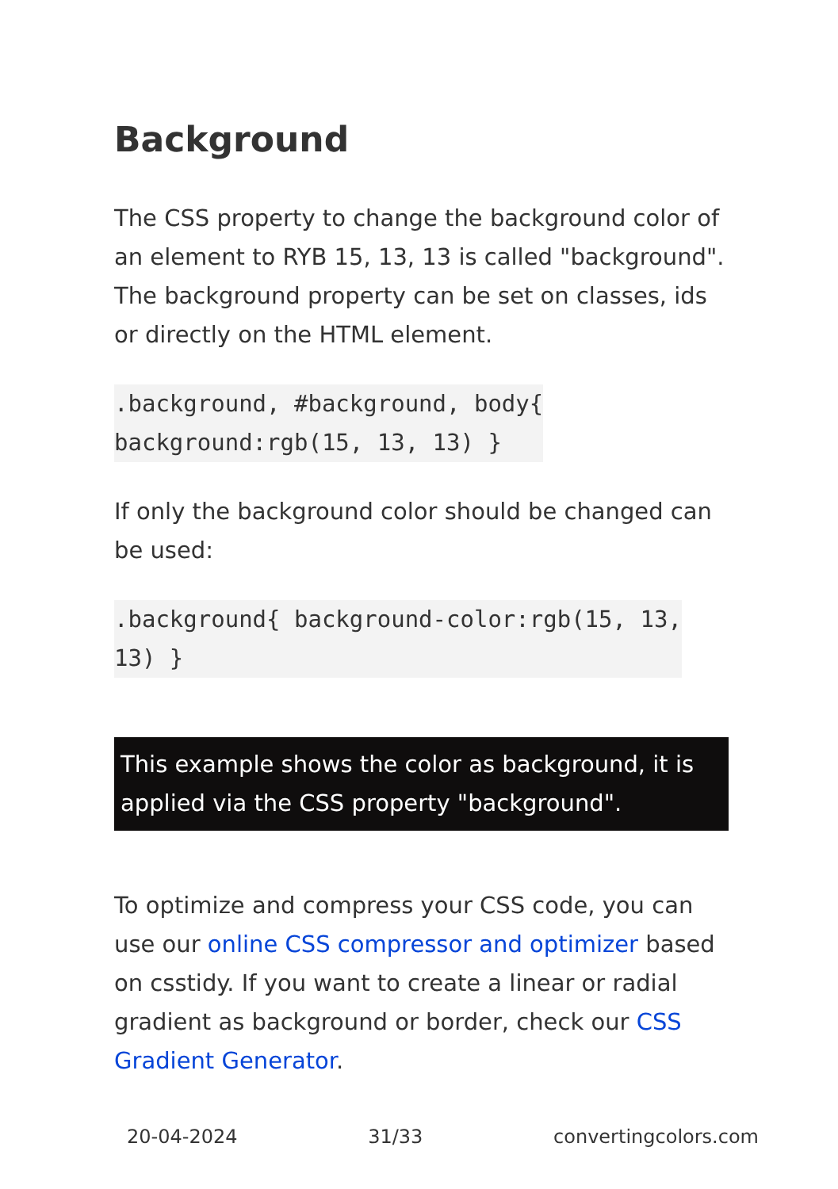Background
The CSS property to change the background color of an element to RYB 15, 13, 13 is called "background". The background property can be set on classes, ids or directly on the HTML element.
.background, #background, body{
background:rgb(15, 13, 13) }
If only the background color should be changed can be used:
.background{ background-color:rgb(15, 13,
13) }
This example shows the color as background, it is applied via the CSS property "background".
To optimize and compress your CSS code, you can use our online CSS compressor and optimizer based on csstidy. If you want to create a linear or radial gradient as background or border, check our CSS Gradient Generator.
20-04-2024 31/33 convertingcolors.com